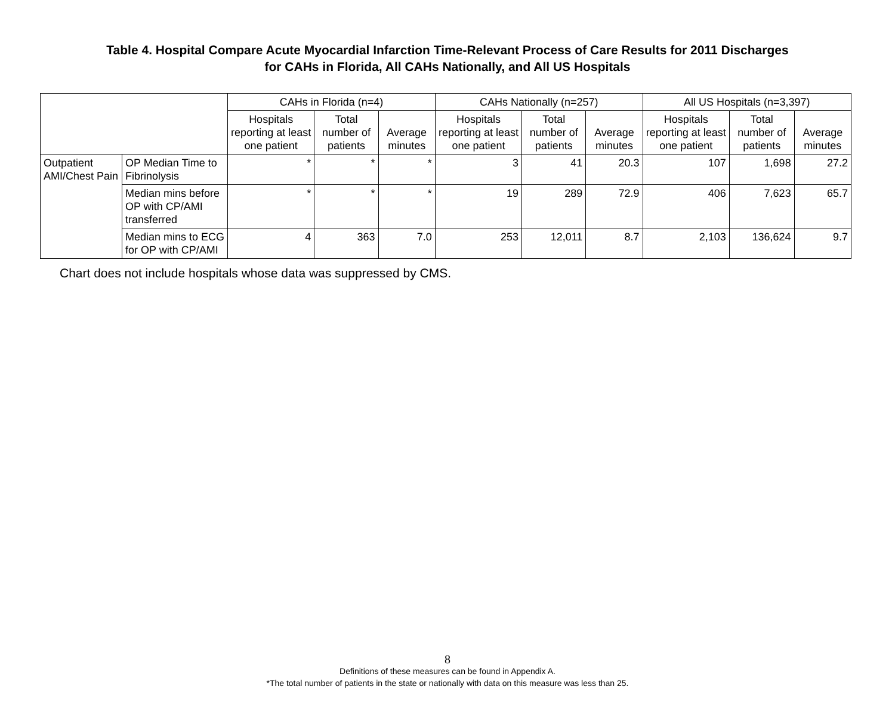Table 4. Hospital Compare Acute Myocardial Infarction Time-Relevant Process of Care Results for 2011 Discharges
for CAHs in Florida, All CAHs Nationally, and All US Hospitals
| | | CAHs in Florida (n=4) | | | CAHs Nationally (n=257) | | | All US Hospitals (n=3,397) | | |
| --- | --- | --- | --- | --- | --- | --- | --- | --- | --- | --- |
| | | Hospitals reporting at least one patient | Total number of patients | Average minutes | Hospitals reporting at least one patient | Total number of patients | Average minutes | Hospitals reporting at least one patient | Total number of patients | Average minutes |
| Outpatient AMI/Chest Pain | OP Median Time to Fibrinolysis | * | * | * | 3 | 41 | 20.3 | 107 | 1,698 | 27.2 |
| | Median mins before OP with CP/AMI transferred | * | * | * | 19 | 289 | 72.9 | 406 | 7,623 | 65.7 |
| | Median mins to ECG for OP with CP/AMI | 4 | 363 | 7.0 | 253 | 12,011 | 8.7 | 2,103 | 136,624 | 9.7 |
Chart does not include hospitals whose data was suppressed by CMS.
8
Definitions of these measures can be found in Appendix A.
*The total number of patients in the state or nationally with data on this measure was less than 25.